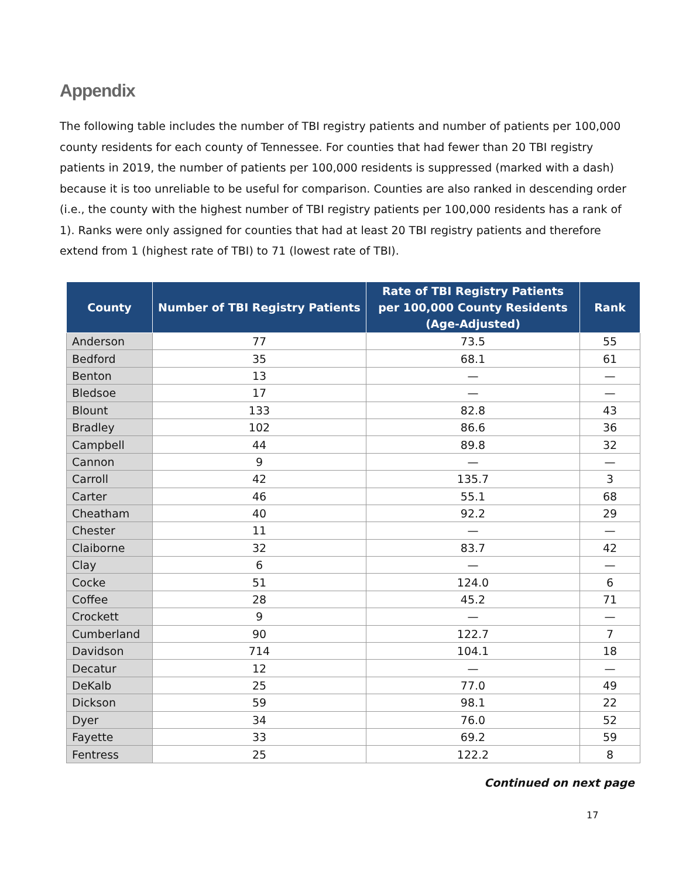Appendix
The following table includes the number of TBI registry patients and number of patients per 100,000 county residents for each county of Tennessee. For counties that had fewer than 20 TBI registry patients in 2019, the number of patients per 100,000 residents is suppressed (marked with a dash) because it is too unreliable to be useful for comparison. Counties are also ranked in descending order (i.e., the county with the highest number of TBI registry patients per 100,000 residents has a rank of 1). Ranks were only assigned for counties that had at least 20 TBI registry patients and therefore extend from 1 (highest rate of TBI) to 71 (lowest rate of TBI).
| County | Number of TBI Registry Patients | Rate of TBI Registry Patients per 100,000 County Residents (Age-Adjusted) | Rank |
| --- | --- | --- | --- |
| Anderson | 77 | 73.5 | 55 |
| Bedford | 35 | 68.1 | 61 |
| Benton | 13 | — | — |
| Bledsoe | 17 | — | — |
| Blount | 133 | 82.8 | 43 |
| Bradley | 102 | 86.6 | 36 |
| Campbell | 44 | 89.8 | 32 |
| Cannon | 9 | — | — |
| Carroll | 42 | 135.7 | 3 |
| Carter | 46 | 55.1 | 68 |
| Cheatham | 40 | 92.2 | 29 |
| Chester | 11 | — | — |
| Claiborne | 32 | 83.7 | 42 |
| Clay | 6 | — | — |
| Cocke | 51 | 124.0 | 6 |
| Coffee | 28 | 45.2 | 71 |
| Crockett | 9 | — | — |
| Cumberland | 90 | 122.7 | 7 |
| Davidson | 714 | 104.1 | 18 |
| Decatur | 12 | — | — |
| DeKalb | 25 | 77.0 | 49 |
| Dickson | 59 | 98.1 | 22 |
| Dyer | 34 | 76.0 | 52 |
| Fayette | 33 | 69.2 | 59 |
| Fentress | 25 | 122.2 | 8 |
Continued on next page
17